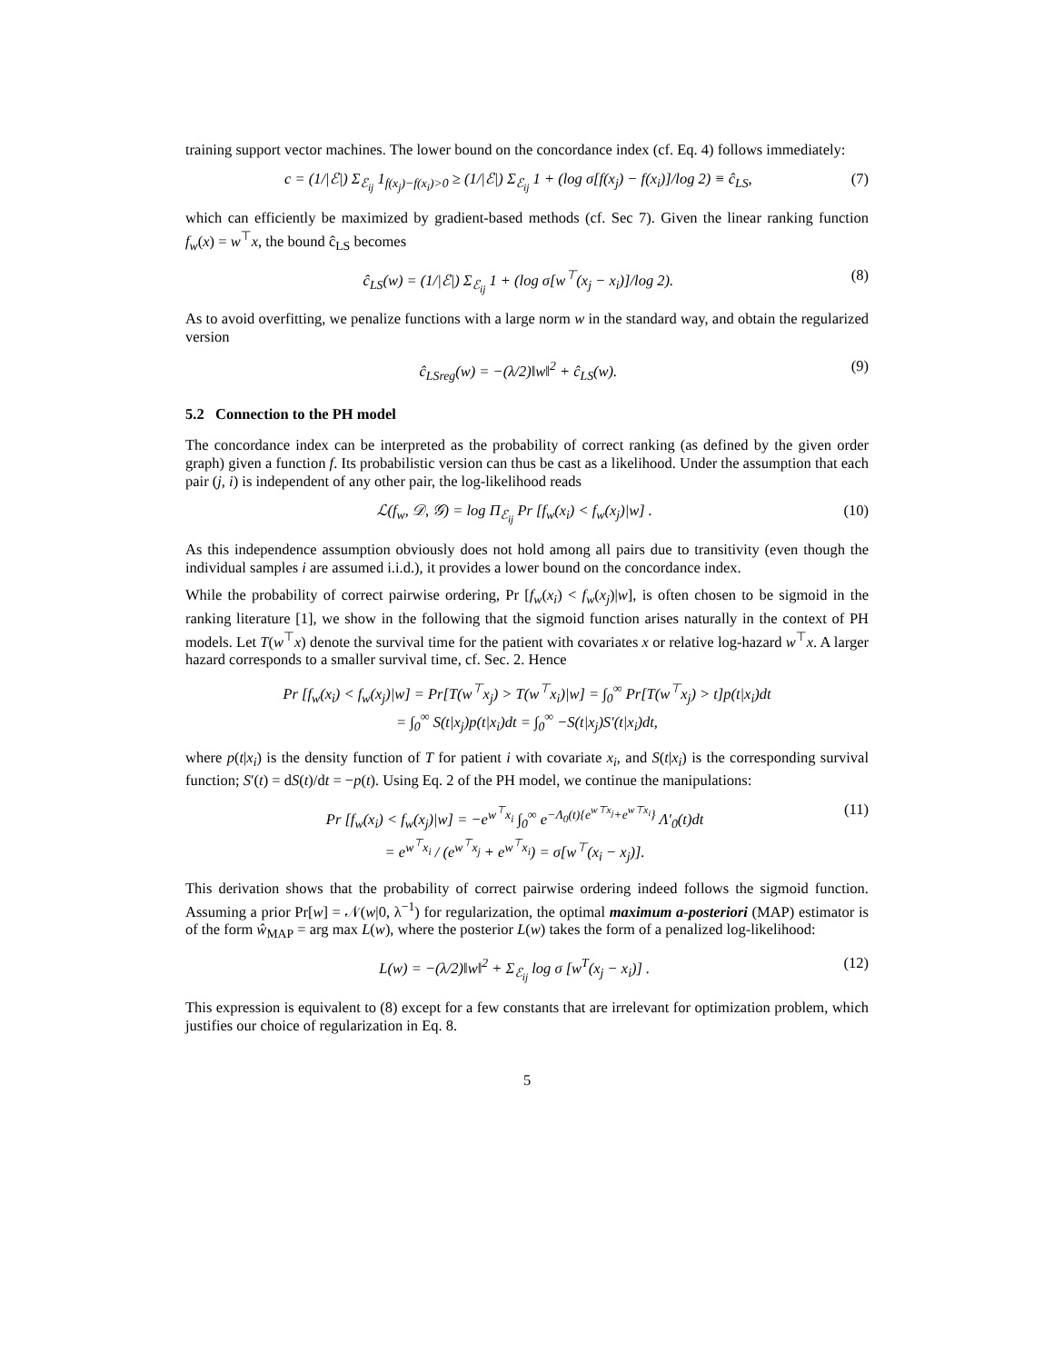training support vector machines. The lower bound on the concordance index (cf. Eq. 4) follows immediately:
c = (1/|ℰ|) Σ<sub>ℰ<sub>ij</sub></sub> 1<sub>f(x<sub>j</sub>)−f(x<sub>i</sub>)>0</sub> ≥ (1/|ℰ|) Σ<sub>ℰ<sub>ij</sub></sub> 1 + (log σ[f(x<sub>j</sub>) − f(x<sub>i</sub>)]/log 2) ≡ ĉ<sub>LS</sub>, (7)
which can efficiently be maximized by gradient-based methods (cf. Sec 7). Given the linear ranking function f<sub>w</sub>(x) = w<sup>⊤</sup>x, the bound ĉ<sub>LS</sub> becomes
ĉ<sub>LS</sub>(w) = (1/|ℰ|) Σ<sub>ℰ<sub>ij</sub></sub> 1 + (log σ[w<sup>⊤</sup>(x<sub>j</sub> − x<sub>i</sub>)]/log 2). (8)
As to avoid overfitting, we penalize functions with a large norm w in the standard way, and obtain the regularized version
ĉ<sub>LSreg</sub>(w) = −(λ/2)‖w‖<sup>2</sup> + ĉ<sub>LS</sub>(w). (9)
5.2 Connection to the PH model
The concordance index can be interpreted as the probability of correct ranking (as defined by the given order graph) given a function f. Its probabilistic version can thus be cast as a likelihood. Under the assumption that each pair (j, i) is independent of any other pair, the log-likelihood reads
ℒ(f<sub>w</sub>, 𝒟, 𝒢) = log Π<sub>ℰ<sub>ij</sub></sub> Pr [f<sub>w</sub>(x<sub>i</sub>) < f<sub>w</sub>(x<sub>j</sub>)|w] . (10)
As this independence assumption obviously does not hold among all pairs due to transitivity (even though the individual samples i are assumed i.i.d.), it provides a lower bound on the concordance index.
While the probability of correct pairwise ordering, Pr [f<sub>w</sub>(x<sub>i</sub>) < f<sub>w</sub>(x<sub>j</sub>)|w], is often chosen to be sigmoid in the ranking literature [1], we show in the following that the sigmoid function arises naturally in the context of PH models. Let T(w<sup>⊤</sup>x) denote the survival time for the patient with covariates x or relative log-hazard w<sup>⊤</sup>x. A larger hazard corresponds to a smaller survival time, cf. Sec. 2. Hence
Pr [f<sub>w</sub>(x<sub>i</sub>) < f<sub>w</sub>(x<sub>j</sub>)|w] = Pr[T(w<sup>⊤</sup>x<sub>j</sub>) > T(w<sup>⊤</sup>x<sub>i</sub>)|w] = ∫<sub>0</sub><sup>∞</sup> Pr[T(w<sup>⊤</sup>x<sub>j</sub>) > t]p(t|x<sub>i</sub>)dt
= ∫<sub>0</sub><sup>∞</sup> S(t|x<sub>j</sub>)p(t|x<sub>i</sub>)dt = ∫<sub>0</sub><sup>∞</sup> −S(t|x<sub>j</sub>)S′(t|x<sub>i</sub>)dt,
where p(t|x<sub>i</sub>) is the density function of T for patient i with covariate x<sub>i</sub>, and S(t|x<sub>i</sub>) is the corresponding survival function; S′(t) = dS(t)/dt = −p(t). Using Eq. 2 of the PH model, we continue the manipulations:
Pr [f<sub>w</sub>(x<sub>i</sub>) < f<sub>w</sub>(x<sub>j</sub>)|w] = −e<sup>w<sup>⊤</sup>x<sub>i</sub></sup> ∫<sub>0</sub><sup>∞</sup> e<sup>−Λ<sub>0</sub>(t){e<sup>w⊤x<sub>j</sub></sup>+e<sup>w⊤x<sub>i</sub></sup>}</sup> Λ′<sub>0</sub>(t)dt
= e<sup>w<sup>⊤</sup>x<sub>i</sub></sup> / (e<sup>w<sup>⊤</sup>x<sub>j</sub></sup> + e<sup>w<sup>⊤</sup>x<sub>i</sub></sup>) = σ[w<sup>⊤</sup>(x<sub>i</sub> − x<sub>j</sub>)]. (11)
This derivation shows that the probability of correct pairwise ordering indeed follows the sigmoid function. Assuming a prior Pr[w] = 𝒩(w|0, λ<sup>−1</sup>) for regularization, the optimal maximum a-posteriori (MAP) estimator is of the form ŵ<sub>MAP</sub> = arg max L(w), where the posterior L(w) takes the form of a penalized log-likelihood:
L(w) = −(λ/2)‖w‖<sup>2</sup> + Σ<sub>ℰ<sub>ij</sub></sub> log σ [w<sup>T</sup>(x<sub>j</sub> − x<sub>i</sub>)] . (12)
This expression is equivalent to (8) except for a few constants that are irrelevant for optimization problem, which justifies our choice of regularization in Eq. 8.
5